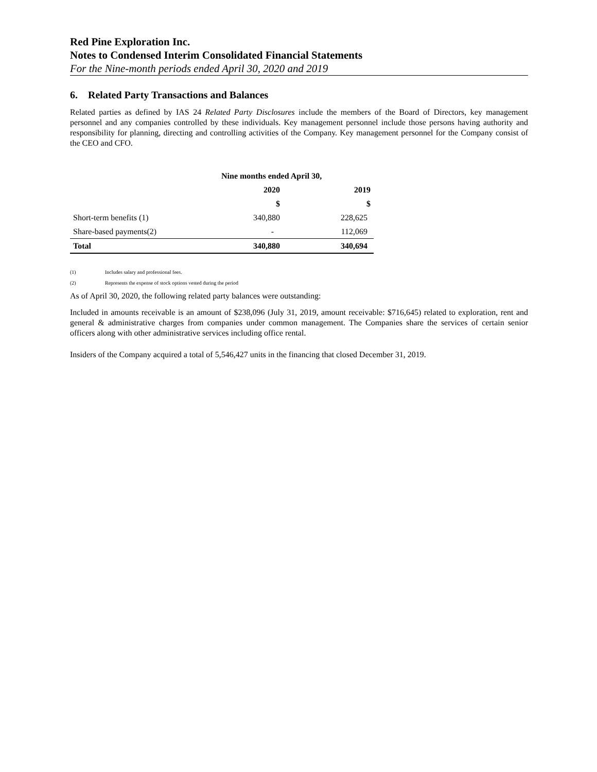Red Pine Exploration Inc.
Notes to Condensed Interim Consolidated Financial Statements
For the Nine-month periods ended April 30, 2020 and 2019
6. Related Party Transactions and Balances
Related parties as defined by IAS 24 Related Party Disclosures include the members of the Board of Directors, key management personnel and any companies controlled by these individuals. Key management personnel include those persons having authority and responsibility for planning, directing and controlling activities of the Company. Key management personnel for the Company consist of the CEO and CFO.
| | Nine months ended April 30, | |
| --- | --- | --- |
| | 2020 | 2019 |
| | $ | $ |
| Short-term benefits (1) | 340,880 | 228,625 |
| Share-based payments(2) | - | 112,069 |
| Total | 340,880 | 340,694 |
(1) Includes salary and professional fees.
(2) Represents the expense of stock options vested during the period
As of April 30, 2020, the following related party balances were outstanding:
Included in amounts receivable is an amount of $238,096 (July 31, 2019, amount receivable: $716,645) related to exploration, rent and general & administrative charges from companies under common management. The Companies share the services of certain senior officers along with other administrative services including office rental.
Insiders of the Company acquired a total of 5,546,427 units in the financing that closed December 31, 2019.